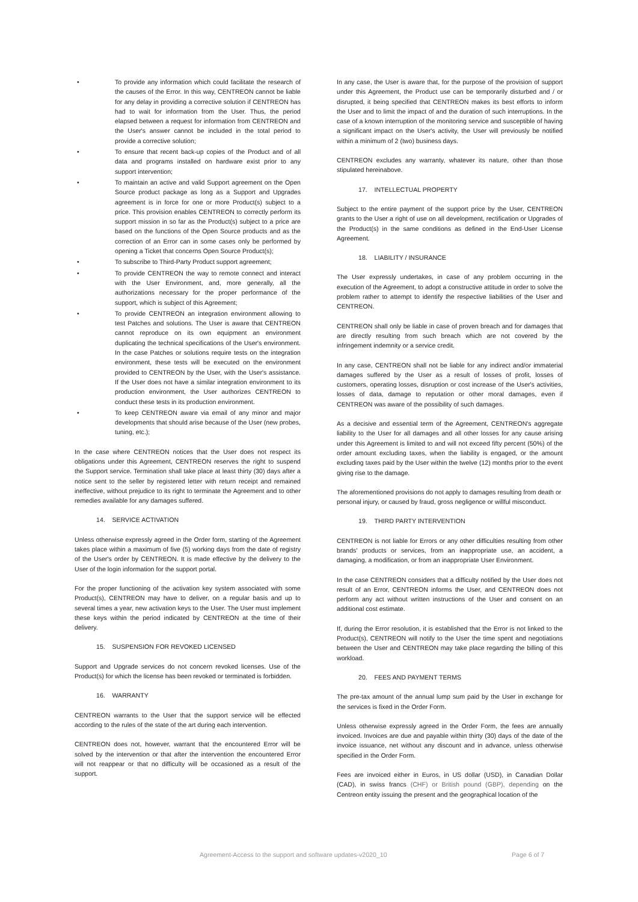• To provide any information which could facilitate the research of the causes of the Error. In this way, CENTREON cannot be liable for any delay in providing a corrective solution if CENTREON has had to wait for information from the User. Thus, the period elapsed between a request for information from CENTREON and the User's answer cannot be included in the total period to provide a corrective solution;
• To ensure that recent back-up copies of the Product and of all data and programs installed on hardware exist prior to any support intervention;
• To maintain an active and valid Support agreement on the Open Source product package as long as a Support and Upgrades agreement is in force for one or more Product(s) subject to a price. This provision enables CENTREON to correctly perform its support mission in so far as the Product(s) subject to a price are based on the functions of the Open Source products and as the correction of an Error can in some cases only be performed by opening a Ticket that concerns Open Source Product(s);
• To subscribe to Third-Party Product support agreement;
• To provide CENTREON the way to remote connect and interact with the User Environment, and, more generally, all the authorizations necessary for the proper performance of the support, which is subject of this Agreement;
• To provide CENTREON an integration environment allowing to test Patches and solutions. The User is aware that CENTREON cannot reproduce on its own equipment an environment duplicating the technical specifications of the User's environment. In the case Patches or solutions require tests on the integration environment, these tests will be executed on the environment provided to CENTREON by the User, with the User's assistance. If the User does not have a similar integration environment to its production environment, the User authorizes CENTREON to conduct these tests in its production environment.
• To keep CENTREON aware via email of any minor and major developments that should arise because of the User (new probes, tuning, etc.);
In the case where CENTREON notices that the User does not respect its obligations under this Agreement, CENTREON reserves the right to suspend the Support service. Termination shall take place at least thirty (30) days after a notice sent to the seller by registered letter with return receipt and remained ineffective, without prejudice to its right to terminate the Agreement and to other remedies available for any damages suffered.
14. SERVICE ACTIVATION
Unless otherwise expressly agreed in the Order form, starting of the Agreement takes place within a maximum of five (5) working days from the date of registry of the User's order by CENTREON. It is made effective by the delivery to the User of the login information for the support portal.
For the proper functioning of the activation key system associated with some Product(s), CENTREON may have to deliver, on a regular basis and up to several times a year, new activation keys to the User. The User must implement these keys within the period indicated by CENTREON at the time of their delivery.
15. SUSPENSION FOR REVOKED LICENSED
Support and Upgrade services do not concern revoked licenses. Use of the Product(s) for which the license has been revoked or terminated is forbidden.
16. WARRANTY
CENTREON warrants to the User that the support service will be effected according to the rules of the state of the art during each intervention.
CENTREON does not, however, warrant that the encountered Error will be solved by the intervention or that after the intervention the encountered Error will not reappear or that no difficulty will be occasioned as a result of the support.
In any case, the User is aware that, for the purpose of the provision of support under this Agreement, the Product use can be temporarily disturbed and / or disrupted, it being specified that CENTREON makes its best efforts to inform the User and to limit the impact of and the duration of such interruptions. In the case of a known interruption of the monitoring service and susceptible of having a significant impact on the User's activity, the User will previously be notified within a minimum of 2 (two) business days.
CENTREON excludes any warranty, whatever its nature, other than those stipulated hereinabove.
17. INTELLECTUAL PROPERTY
Subject to the entire payment of the support price by the User, CENTREON grants to the User a right of use on all development, rectification or Upgrades of the Product(s) in the same conditions as defined in the End-User License Agreement.
18. LIABILITY / INSURANCE
The User expressly undertakes, in case of any problem occurring in the execution of the Agreement, to adopt a constructive attitude in order to solve the problem rather to attempt to identify the respective liabilities of the User and CENTREON.
CENTREON shall only be liable in case of proven breach and for damages that are directly resulting from such breach which are not covered by the infringement indemnity or a service credit.
In any case, CENTREON shall not be liable for any indirect and/or immaterial damages suffered by the User as a result of losses of profit, losses of customers, operating losses, disruption or cost increase of the User's activities, losses of data, damage to reputation or other moral damages, even if CENTREON was aware of the possibility of such damages.
As a decisive and essential term of the Agreement, CENTREON's aggregate liability to the User for all damages and all other losses for any cause arising under this Agreement is limited to and will not exceed fifty percent (50%) of the order amount excluding taxes, when the liability is engaged, or the amount excluding taxes paid by the User within the twelve (12) months prior to the event giving rise to the damage.
The aforementioned provisions do not apply to damages resulting from death or personal injury, or caused by fraud, gross negligence or willful misconduct.
19. THIRD PARTY INTERVENTION
CENTREON is not liable for Errors or any other difficulties resulting from other brands' products or services, from an inappropriate use, an accident, a damaging, a modification, or from an inappropriate User Environment.
In the case CENTREON considers that a difficulty notified by the User does not result of an Error, CENTREON informs the User, and CENTREON does not perform any act without written instructions of the User and consent on an additional cost estimate.
If, during the Error resolution, it is established that the Error is not linked to the Product(s), CENTREON will notify to the User the time spent and negotiations between the User and CENTREON may take place regarding the billing of this workload.
20. FEES AND PAYMENT TERMS
The pre-tax amount of the annual lump sum paid by the User in exchange for the services is fixed in the Order Form.
Unless otherwise expressly agreed in the Order Form, the fees are annually invoiced. Invoices are due and payable within thirty (30) days of the date of the invoice issuance, net without any discount and in advance, unless otherwise specified in the Order Form.
Fees are invoiced either in Euros, in US dollar (USD), in Canadian Dollar (CAD), in swiss francs (CHF) or British pound (GBP), depending on the Centreon entity issuing the present and the geographical location of the
Agreement-Access to the support and software updates-v2020_10 Page 6 of 7